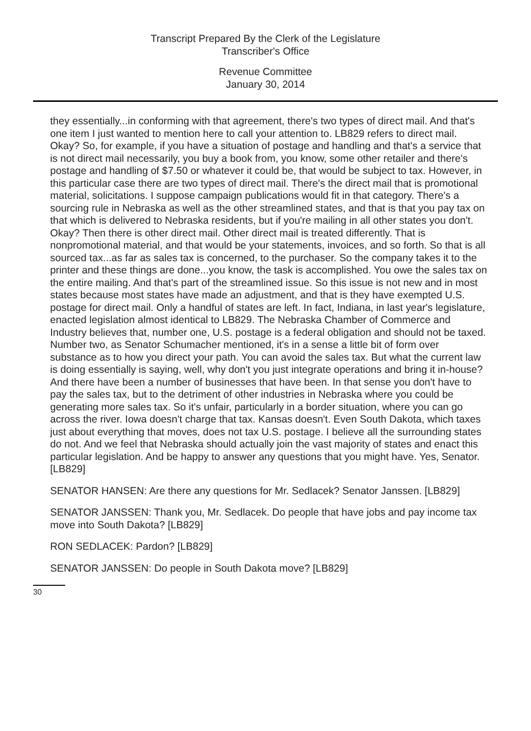Transcript Prepared By the Clerk of the Legislature
Transcriber's Office
Revenue Committee
January 30, 2014
they essentially...in conforming with that agreement, there's two types of direct mail. And that's one item I just wanted to mention here to call your attention to. LB829 refers to direct mail. Okay? So, for example, if you have a situation of postage and handling and that's a service that is not direct mail necessarily, you buy a book from, you know, some other retailer and there's postage and handling of $7.50 or whatever it could be, that would be subject to tax. However, in this particular case there are two types of direct mail. There's the direct mail that is promotional material, solicitations. I suppose campaign publications would fit in that category. There's a sourcing rule in Nebraska as well as the other streamlined states, and that is that you pay tax on that which is delivered to Nebraska residents, but if you're mailing in all other states you don't. Okay? Then there is other direct mail. Other direct mail is treated differently. That is nonpromotional material, and that would be your statements, invoices, and so forth. So that is all sourced tax...as far as sales tax is concerned, to the purchaser. So the company takes it to the printer and these things are done...you know, the task is accomplished. You owe the sales tax on the entire mailing. And that's part of the streamlined issue. So this issue is not new and in most states because most states have made an adjustment, and that is they have exempted U.S. postage for direct mail. Only a handful of states are left. In fact, Indiana, in last year's legislature, enacted legislation almost identical to LB829. The Nebraska Chamber of Commerce and Industry believes that, number one, U.S. postage is a federal obligation and should not be taxed. Number two, as Senator Schumacher mentioned, it's in a sense a little bit of form over substance as to how you direct your path. You can avoid the sales tax. But what the current law is doing essentially is saying, well, why don't you just integrate operations and bring it in-house? And there have been a number of businesses that have been. In that sense you don't have to pay the sales tax, but to the detriment of other industries in Nebraska where you could be generating more sales tax. So it's unfair, particularly in a border situation, where you can go across the river. Iowa doesn't charge that tax. Kansas doesn't. Even South Dakota, which taxes just about everything that moves, does not tax U.S. postage. I believe all the surrounding states do not. And we feel that Nebraska should actually join the vast majority of states and enact this particular legislation. And be happy to answer any questions that you might have. Yes, Senator. [LB829]
SENATOR HANSEN: Are there any questions for Mr. Sedlacek? Senator Janssen. [LB829]
SENATOR JANSSEN: Thank you, Mr. Sedlacek. Do people that have jobs and pay income tax move into South Dakota? [LB829]
RON SEDLACEK: Pardon? [LB829]
SENATOR JANSSEN: Do people in South Dakota move? [LB829]
30